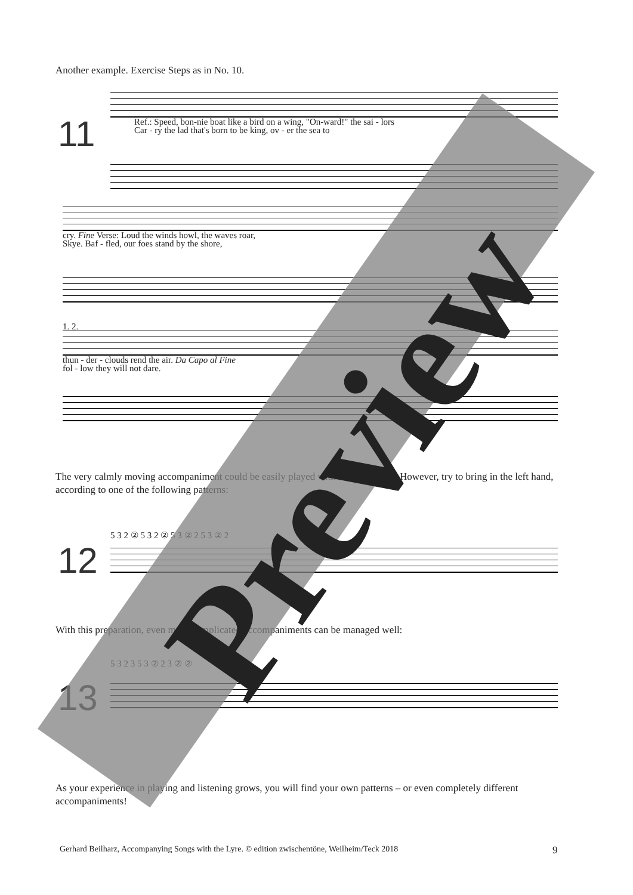Another example. Exercise Steps as in No. 10.
11
Ref.: Speed, bon-nie boat like a bird on a wing, "On-ward!" the sai - lors
Car - ry the lad that's born to be king, ov - er the sea to
cry. Fine Verse: Loud the winds howl, the waves roar,
Skye. Baf - fled, our foes stand by the shore,
1. 2.
thun - der - clouds rend the air. Da Capo al Fine
fol - low they will not dare.
The very calmly moving accompaniment could be easily played with the right hand. However, try to bring in the left hand, according to one of the following patterns:
12
5 3 2 ② 5 3 2 ② 5 3 ② 2 5 3 ② 2
With this preparation, even more complicated accompaniments can be managed well:
13
5 3 2 3 5 3 ② 2 3 ② ②
As your experience in playing and listening grows, you will find your own patterns – or even completely different accompaniments!
Preview
Gerhard Beilharz, Accompanying Songs with the Lyre. © edition zwischentöne, Weilheim/Teck 2018
9